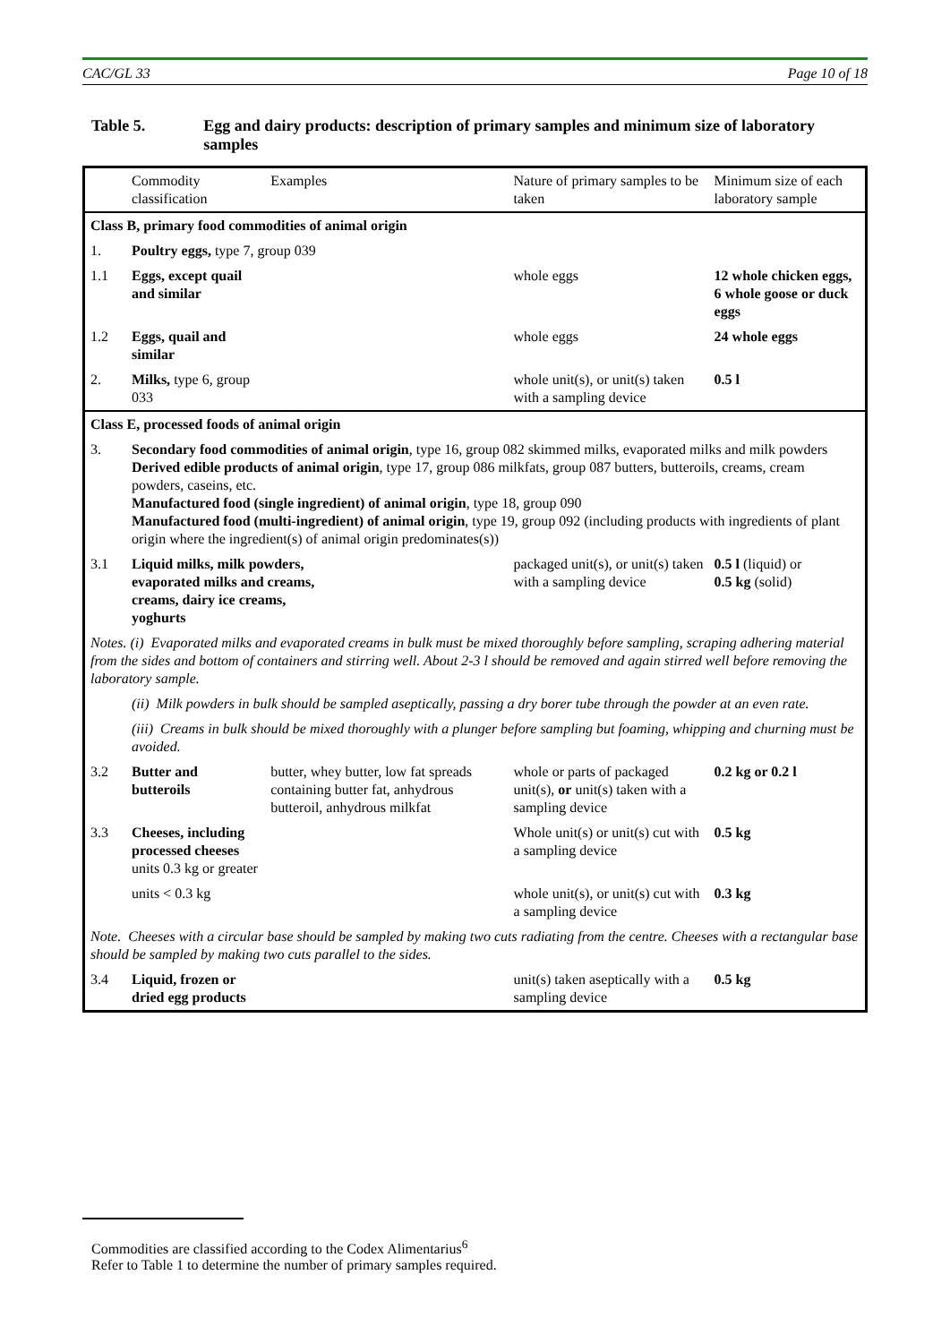CAC/GL 33 Page 10 of 18
Table 5. Egg and dairy products: description of primary samples and minimum size of laboratory samples
| | Commodity classification | Examples | Nature of primary samples to be taken | Minimum size of each laboratory sample |
| Class B, primary food commodities of animal origin | | | | |
| 1. | Poultry eggs, type 7, group 039 | | | |
| 1.1 | Eggs, except quail and similar | | whole eggs | 12 whole chicken eggs, 6 whole goose or duck eggs |
| 1.2 | Eggs, quail and similar | | whole eggs | 24 whole eggs |
| 2. | Milks, type 6, group 033 | | whole unit(s), or unit(s) taken with a sampling device | 0.5 l |
| Class E, processed foods of animal origin | | | | |
| 3. | Secondary food commodities of animal origin , type 16, group 082 skimmed milks, evaporated milks and milk powders Derived edible products of animal origin , type 17, group 086 milkfats, group 087 butters, butteroils, creams, cream powders, caseins, etc. Manufactured food (single ingredient) of animal origin , type 18, group 090 Manufactured food (multi-ingredient) of animal origin , type 19, group 092 (including products with ingredients of plant origin where the ingredient(s) of animal origin predominates(s)) | | | |
| 3.1 | Liquid milks, milk powders, evaporated milks and creams, creams, dairy ice creams, yoghurts | | packaged unit(s), or unit(s) taken with a sampling device | 0.5 l (liquid) or 0.5 kg (solid) |
| Notes. (i) Evaporated milks and evaporated creams in bulk must be mixed thoroughly before sampling, scraping adhering material from the sides and bottom of containers and stirring well. About 2-3 l should be removed and again stirred well before removing the laboratory sample. | | | | |
| | (ii) Milk powders in bulk should be sampled aseptically, passing a dry borer tube through the powder at an even rate. | | | |
| | (iii) Creams in bulk should be mixed thoroughly with a plunger before sampling but foaming, whipping and churning must be avoided. | | | |
| 3.2 | Butter and butteroils | butter, whey butter, low fat spreads containing butter fat, anhydrous butteroil, anhydrous milkfat | whole or parts of packaged unit(s), or unit(s) taken with a sampling device | 0.2 kg or 0.2 l |
| 3.3 | Cheeses, including processed cheeses units 0.3 kg or greater | | Whole unit(s) or unit(s) cut with a sampling device | 0.5 kg |
| | units < 0.3 kg | | whole unit(s), or unit(s) cut with a sampling device | 0.3 kg |
| Note. Cheeses with a circular base should be sampled by making two cuts radiating from the centre. Cheeses with a rectangular base should be sampled by making two cuts parallel to the sides. | | | | |
| 3.4 | Liquid, frozen or dried egg products | | unit(s) taken aseptically with a sampling device | 0.5 kg |
Commodities are classified according to the Codex Alimentarius<sup>6</sup>
Refer to Table 1 to determine the number of primary samples required.